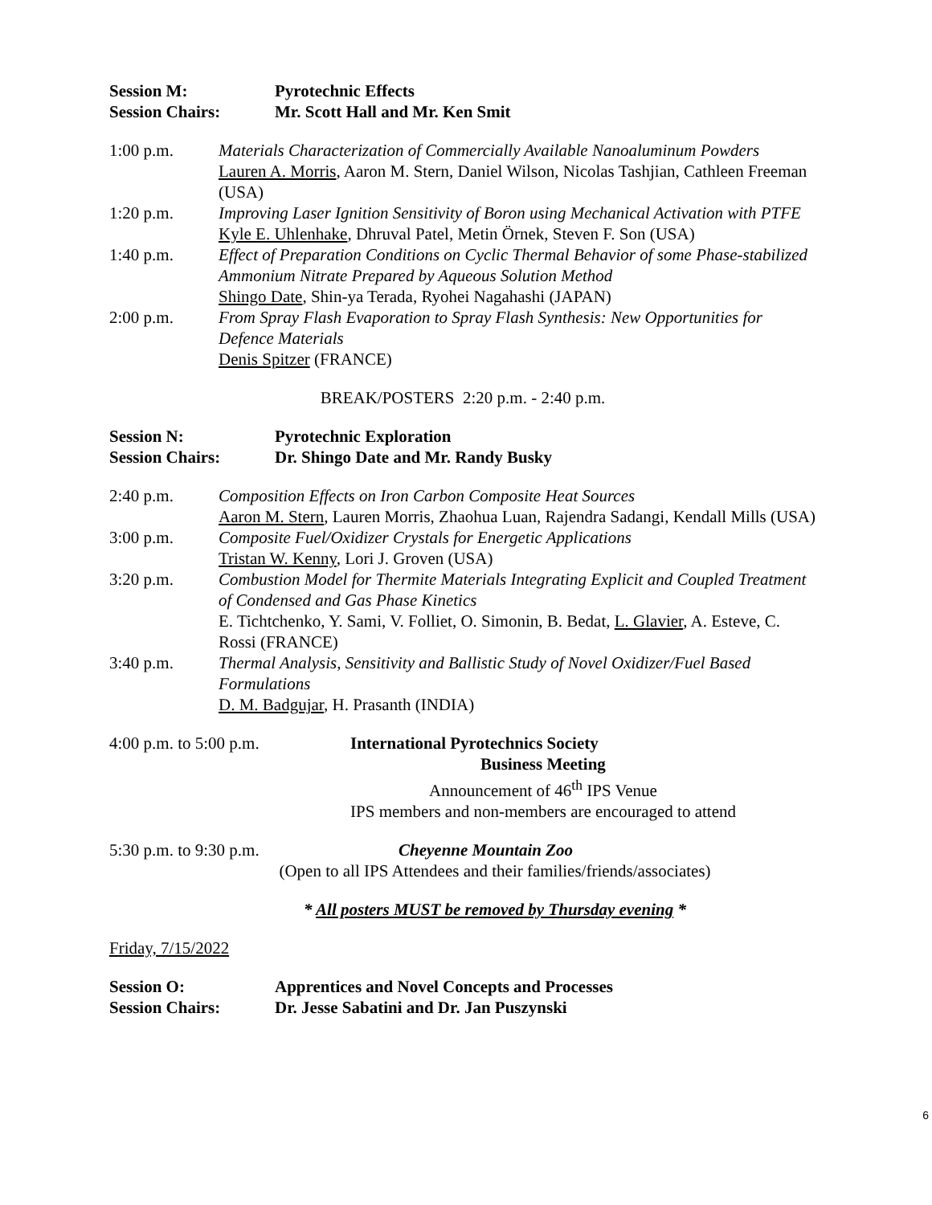Session M: Pyrotechnic Effects
Session Chairs: Mr. Scott Hall and Mr. Ken Smit
1:00 p.m. Materials Characterization of Commercially Available Nanoaluminum Powders
Lauren A. Morris, Aaron M. Stern, Daniel Wilson, Nicolas Tashjian, Cathleen Freeman (USA)
1:20 p.m. Improving Laser Ignition Sensitivity of Boron using Mechanical Activation with PTFE
Kyle E. Uhlenhake, Dhruval Patel, Metin Örnek, Steven F. Son (USA)
1:40 p.m. Effect of Preparation Conditions on Cyclic Thermal Behavior of some Phase-stabilized Ammonium Nitrate Prepared by Aqueous Solution Method
Shingo Date, Shin-ya Terada, Ryohei Nagahashi (JAPAN)
2:00 p.m. From Spray Flash Evaporation to Spray Flash Synthesis: New Opportunities for Defence Materials
Denis Spitzer (FRANCE)
BREAK/POSTERS 2:20 p.m. - 2:40 p.m.
Session N: Pyrotechnic Exploration
Session Chairs: Dr. Shingo Date and Mr. Randy Busky
2:40 p.m. Composition Effects on Iron Carbon Composite Heat Sources
Aaron M. Stern, Lauren Morris, Zhaohua Luan, Rajendra Sadangi, Kendall Mills (USA)
3:00 p.m. Composite Fuel/Oxidizer Crystals for Energetic Applications
Tristan W. Kenny, Lori J. Groven (USA)
3:20 p.m. Combustion Model for Thermite Materials Integrating Explicit and Coupled Treatment of Condensed and Gas Phase Kinetics
E. Tichtchenko, Y. Sami, V. Folliet, O. Simonin, B. Bedat, L. Glavier, A. Esteve, C. Rossi (FRANCE)
3:40 p.m. Thermal Analysis, Sensitivity and Ballistic Study of Novel Oxidizer/Fuel Based Formulations
D. M. Badgujar, H. Prasanth (INDIA)
4:00 p.m. to 5:00 p.m. International Pyrotechnics Society
Business Meeting
Announcement of 46<sup>th</sup> IPS Venue
IPS members and non-members are encouraged to attend
5:30 p.m. to 9:30 p.m. Cheyenne Mountain Zoo
(Open to all IPS Attendees and their families/friends/associates)
* All posters MUST be removed by Thursday evening *
Friday, 7/15/2022
Session O: Apprentices and Novel Concepts and Processes
Session Chairs: Dr. Jesse Sabatini and Dr. Jan Puszynski
6